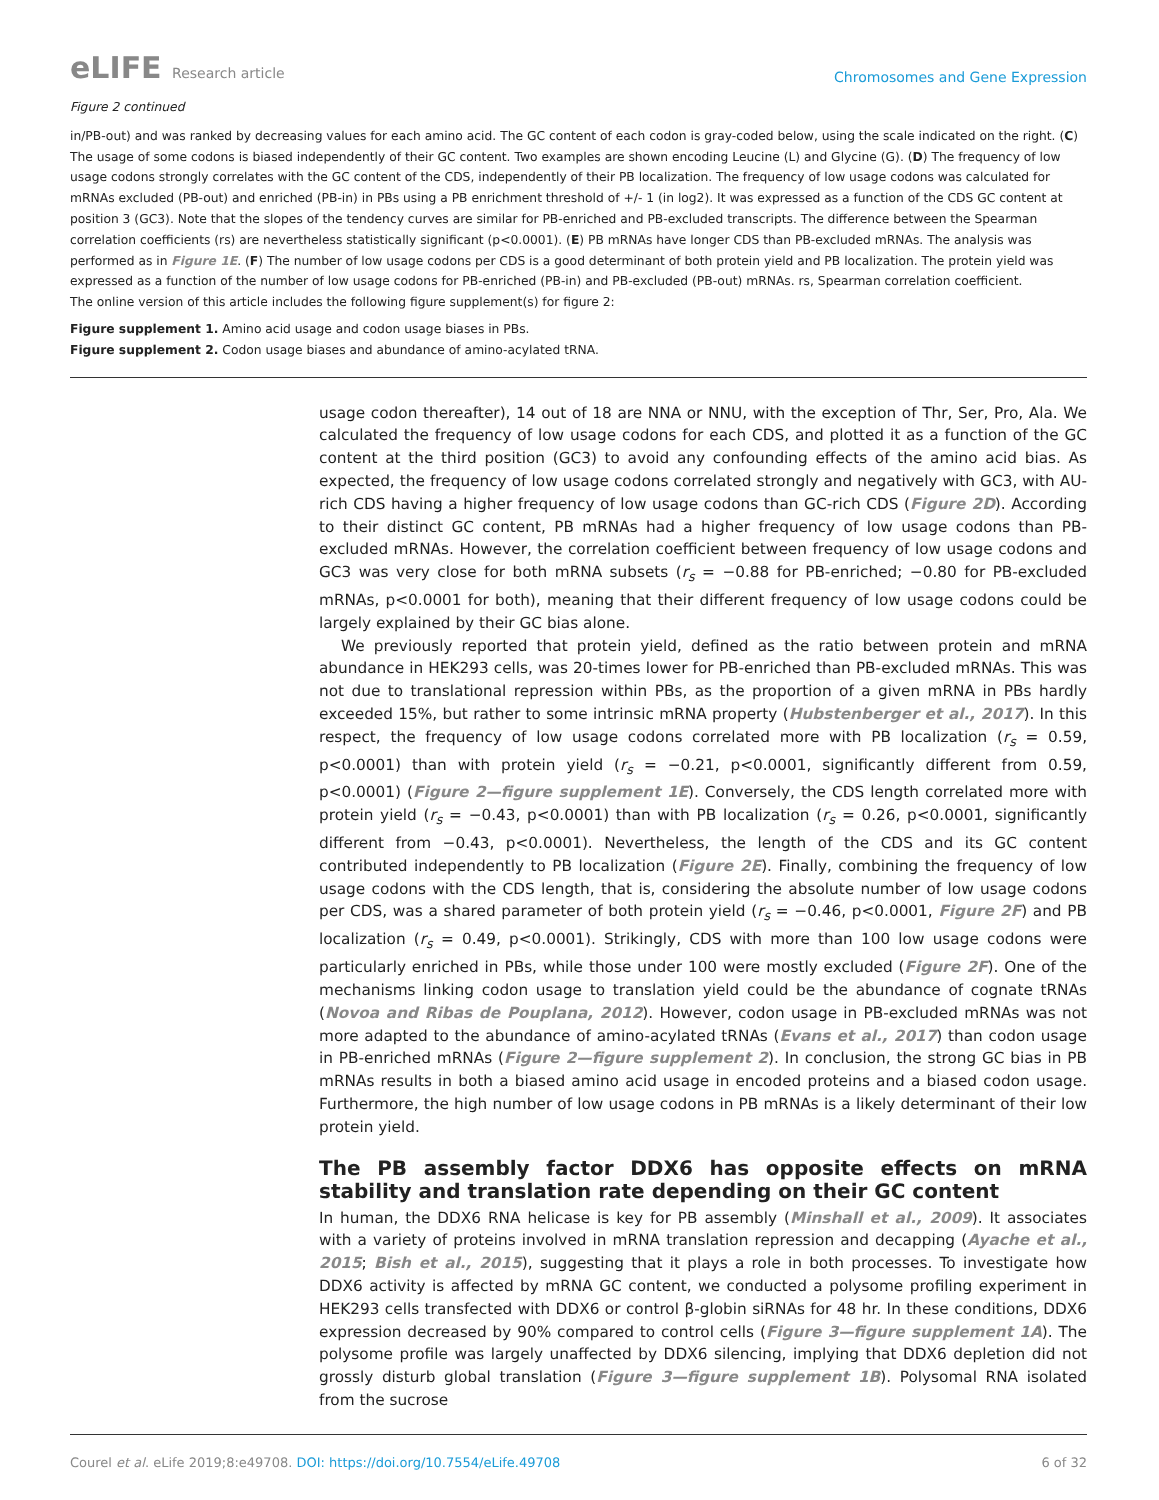eLIFE Research article
Chromosomes and Gene Expression
Figure 2 continued
in/PB-out) and was ranked by decreasing values for each amino acid. The GC content of each codon is gray-coded below, using the scale indicated on the right. (C) The usage of some codons is biased independently of their GC content. Two examples are shown encoding Leucine (L) and Glycine (G). (D) The frequency of low usage codons strongly correlates with the GC content of the CDS, independently of their PB localization. The frequency of low usage codons was calculated for mRNAs excluded (PB-out) and enriched (PB-in) in PBs using a PB enrichment threshold of +/- 1 (in log2). It was expressed as a function of the CDS GC content at position 3 (GC3). Note that the slopes of the tendency curves are similar for PB-enriched and PB-excluded transcripts. The difference between the Spearman correlation coefficients (rs) are nevertheless statistically significant (p<0.0001). (E) PB mRNAs have longer CDS than PB-excluded mRNAs. The analysis was performed as in Figure 1E. (F) The number of low usage codons per CDS is a good determinant of both protein yield and PB localization. The protein yield was expressed as a function of the number of low usage codons for PB-enriched (PB-in) and PB-excluded (PB-out) mRNAs. rs, Spearman correlation coefficient.
The online version of this article includes the following figure supplement(s) for figure 2:
Figure supplement 1. Amino acid usage and codon usage biases in PBs.
Figure supplement 2. Codon usage biases and abundance of amino-acylated tRNA.
usage codon thereafter), 14 out of 18 are NNA or NNU, with the exception of Thr, Ser, Pro, Ala. We calculated the frequency of low usage codons for each CDS, and plotted it as a function of the GC content at the third position (GC3) to avoid any confounding effects of the amino acid bias. As expected, the frequency of low usage codons correlated strongly and negatively with GC3, with AU-rich CDS having a higher frequency of low usage codons than GC-rich CDS (Figure 2D). According to their distinct GC content, PB mRNAs had a higher frequency of low usage codons than PB-excluded mRNAs. However, the correlation coefficient between frequency of low usage codons and GC3 was very close for both mRNA subsets (r<sub>s</sub> = −0.88 for PB-enriched; −0.80 for PB-excluded mRNAs, p<0.0001 for both), meaning that their different frequency of low usage codons could be largely explained by their GC bias alone.
We previously reported that protein yield, defined as the ratio between protein and mRNA abundance in HEK293 cells, was 20-times lower for PB-enriched than PB-excluded mRNAs. This was not due to translational repression within PBs, as the proportion of a given mRNA in PBs hardly exceeded 15%, but rather to some intrinsic mRNA property (Hubstenberger et al., 2017). In this respect, the frequency of low usage codons correlated more with PB localization (r<sub>s</sub> = 0.59, p<0.0001) than with protein yield (r<sub>s</sub> = −0.21, p<0.0001, significantly different from 0.59, p<0.0001) (Figure 2—figure supplement 1E). Conversely, the CDS length correlated more with protein yield (r<sub>s</sub> = −0.43, p<0.0001) than with PB localization (r<sub>s</sub> = 0.26, p<0.0001, significantly different from −0.43, p<0.0001). Nevertheless, the length of the CDS and its GC content contributed independently to PB localization (Figure 2E). Finally, combining the frequency of low usage codons with the CDS length, that is, considering the absolute number of low usage codons per CDS, was a shared parameter of both protein yield (r<sub>s</sub> = −0.46, p<0.0001, Figure 2F) and PB localization (r<sub>s</sub> = 0.49, p<0.0001). Strikingly, CDS with more than 100 low usage codons were particularly enriched in PBs, while those under 100 were mostly excluded (Figure 2F). One of the mechanisms linking codon usage to translation yield could be the abundance of cognate tRNAs (Novoa and Ribas de Pouplana, 2012). However, codon usage in PB-excluded mRNAs was not more adapted to the abundance of amino-acylated tRNAs (Evans et al., 2017) than codon usage in PB-enriched mRNAs (Figure 2—figure supplement 2). In conclusion, the strong GC bias in PB mRNAs results in both a biased amino acid usage in encoded proteins and a biased codon usage. Furthermore, the high number of low usage codons in PB mRNAs is a likely determinant of their low protein yield.
The PB assembly factor DDX6 has opposite effects on mRNA stability and translation rate depending on their GC content
In human, the DDX6 RNA helicase is key for PB assembly (Minshall et al., 2009). It associates with a variety of proteins involved in mRNA translation repression and decapping (Ayache et al., 2015; Bish et al., 2015), suggesting that it plays a role in both processes. To investigate how DDX6 activity is affected by mRNA GC content, we conducted a polysome profiling experiment in HEK293 cells transfected with DDX6 or control β-globin siRNAs for 48 hr. In these conditions, DDX6 expression decreased by 90% compared to control cells (Figure 3—figure supplement 1A). The polysome profile was largely unaffected by DDX6 silencing, implying that DDX6 depletion did not grossly disturb global translation (Figure 3—figure supplement 1B). Polysomal RNA isolated from the sucrose
Courel et al. eLife 2019;8:e49708. DOI: https://doi.org/10.7554/eLife.49708
6 of 32